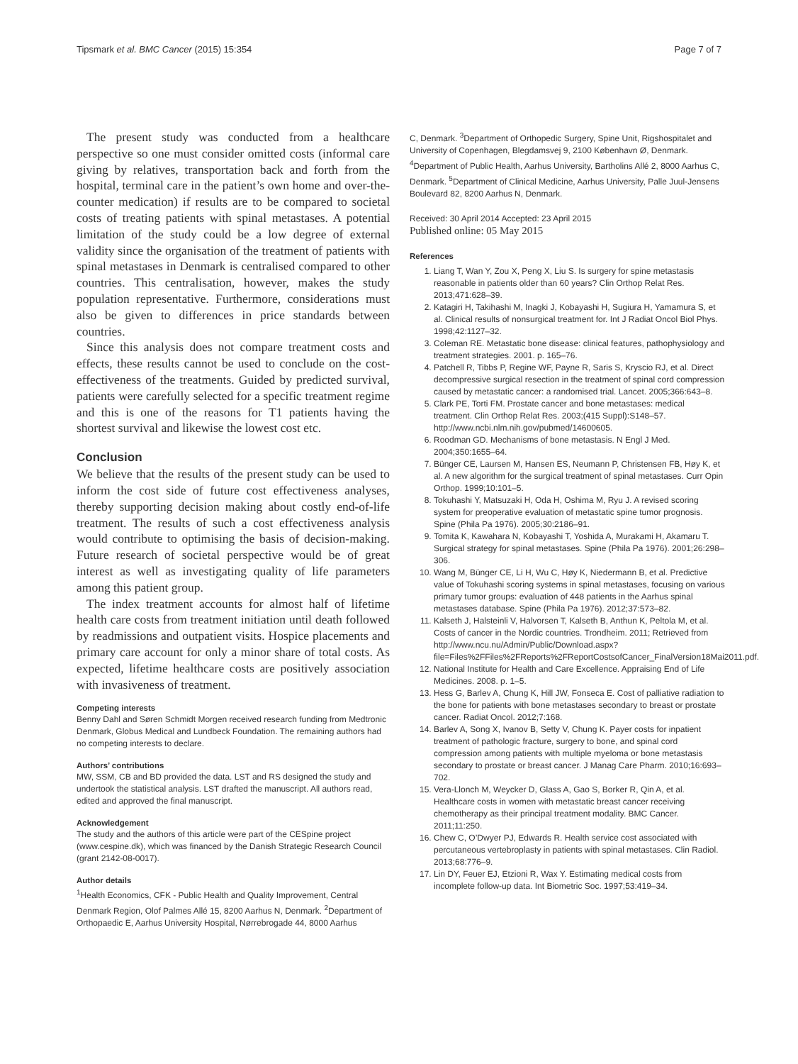Tipsmark et al. BMC Cancer (2015) 15:354 Page 7 of 7
The present study was conducted from a healthcare perspective so one must consider omitted costs (informal care giving by relatives, transportation back and forth from the hospital, terminal care in the patient’s own home and over-the-counter medication) if results are to be compared to societal costs of treating patients with spinal metastases. A potential limitation of the study could be a low degree of external validity since the organisation of the treatment of patients with spinal metastases in Denmark is centralised compared to other countries. This centralisation, however, makes the study population representative. Furthermore, considerations must also be given to differences in price standards between countries.
Since this analysis does not compare treatment costs and effects, these results cannot be used to conclude on the cost-effectiveness of the treatments. Guided by predicted survival, patients were carefully selected for a specific treatment regime and this is one of the reasons for T1 patients having the shortest survival and likewise the lowest cost etc.
Conclusion
We believe that the results of the present study can be used to inform the cost side of future cost effectiveness analyses, thereby supporting decision making about costly end-of-life treatment. The results of such a cost effectiveness analysis would contribute to optimising the basis of decision-making. Future research of societal perspective would be of great interest as well as investigating quality of life parameters among this patient group.
The index treatment accounts for almost half of lifetime health care costs from treatment initiation until death followed by readmissions and outpatient visits. Hospice placements and primary care account for only a minor share of total costs. As expected, lifetime healthcare costs are positively association with invasiveness of treatment.
Competing interests
Benny Dahl and Søren Schmidt Morgen received research funding from Medtronic Denmark, Globus Medical and Lundbeck Foundation. The remaining authors had no competing interests to declare.
Authors’ contributions
MW, SSM, CB and BD provided the data. LST and RS designed the study and undertook the statistical analysis. LST drafted the manuscript. All authors read, edited and approved the final manuscript.
Acknowledgement
The study and the authors of this article were part of the CESpine project (www.cespine.dk), which was financed by the Danish Strategic Research Council (grant 2142-08-0017).
Author details
<sup>1</sup> Health Economics, CFK - Public Health and Quality Improvement, Central Denmark Region, Olof Palmes Allé 15, 8200 Aarhus N, Denmark. <sup>2</sup>Department of Orthopaedic E, Aarhus University Hospital, Nørrebrogade 44, 8000 Aarhus
C, Denmark. <sup>3</sup>Department of Orthopedic Surgery, Spine Unit, Rigshospitalet and University of Copenhagen, Blegdamsvej 9, 2100 København Ø, Denmark. <sup>4</sup>Department of Public Health, Aarhus University, Bartholins Allé 2, 8000 Aarhus C, Denmark. <sup>5</sup>Department of Clinical Medicine, Aarhus University, Palle Juul-Jensens Boulevard 82, 8200 Aarhus N, Denmark.
Received: 30 April 2014 Accepted: 23 April 2015
Published online: 05 May 2015
References
1. Liang T, Wan Y, Zou X, Peng X, Liu S. Is surgery for spine metastasis reasonable in patients older than 60 years? Clin Orthop Relat Res. 2013;471:628–39.
2. Katagiri H, Takihashi M, Inagki J, Kobayashi H, Sugiura H, Yamamura S, et al. Clinical results of nonsurgical treatment for. Int J Radiat Oncol Biol Phys. 1998;42:1127–32.
3. Coleman RE. Metastatic bone disease: clinical features, pathophysiology and treatment strategies. 2001. p. 165–76.
4. Patchell R, Tibbs P, Regine WF, Payne R, Saris S, Kryscio RJ, et al. Direct decompressive surgical resection in the treatment of spinal cord compression caused by metastatic cancer: a randomised trial. Lancet. 2005;366:643–8.
5. Clark PE, Torti FM. Prostate cancer and bone metastases: medical treatment. Clin Orthop Relat Res. 2003;(415 Suppl):S148–57. http://www.ncbi.nlm.nih.gov/pubmed/14600605.
6. Roodman GD. Mechanisms of bone metastasis. N Engl J Med. 2004;350:1655–64.
7. Bünger CE, Laursen M, Hansen ES, Neumann P, Christensen FB, Høy K, et al. A new algorithm for the surgical treatment of spinal metastases. Curr Opin Orthop. 1999;10:101–5.
8. Tokuhashi Y, Matsuzaki H, Oda H, Oshima M, Ryu J. A revised scoring system for preoperative evaluation of metastatic spine tumor prognosis. Spine (Phila Pa 1976). 2005;30:2186–91.
9. Tomita K, Kawahara N, Kobayashi T, Yoshida A, Murakami H, Akamaru T. Surgical strategy for spinal metastases. Spine (Phila Pa 1976). 2001;26:298–306.
10. Wang M, Bünger CE, Li H, Wu C, Høy K, Niedermann B, et al. Predictive value of Tokuhashi scoring systems in spinal metastases, focusing on various primary tumor groups: evaluation of 448 patients in the Aarhus spinal metastases database. Spine (Phila Pa 1976). 2012;37:573–82.
11. Kalseth J, Halsteinli V, Halvorsen T, Kalseth B, Anthun K, Peltola M, et al. Costs of cancer in the Nordic countries. Trondheim. 2011; Retrieved from http://www.ncu.nu/Admin/Public/Download.aspx?file=Files%2FFiles%2FReports%2FReportCostsofCancer_FinalVersion18Mai2011.pdf.
12. National Institute for Health and Care Excellence. Appraising End of Life Medicines. 2008. p. 1–5.
13. Hess G, Barlev A, Chung K, Hill JW, Fonseca E. Cost of palliative radiation to the bone for patients with bone metastases secondary to breast or prostate cancer. Radiat Oncol. 2012;7:168.
14. Barlev A, Song X, Ivanov B, Setty V, Chung K. Payer costs for inpatient treatment of pathologic fracture, surgery to bone, and spinal cord compression among patients with multiple myeloma or bone metastasis secondary to prostate or breast cancer. J Manag Care Pharm. 2010;16:693–702.
15. Vera-Llonch M, Weycker D, Glass A, Gao S, Borker R, Qin A, et al. Healthcare costs in women with metastatic breast cancer receiving chemotherapy as their principal treatment modality. BMC Cancer. 2011;11:250.
16. Chew C, O’Dwyer PJ, Edwards R. Health service cost associated with percutaneous vertebroplasty in patients with spinal metastases. Clin Radiol. 2013;68:776–9.
17. Lin DY, Feuer EJ, Etzioni R, Wax Y. Estimating medical costs from incomplete follow-up data. Int Biometric Soc. 1997;53:419–34.